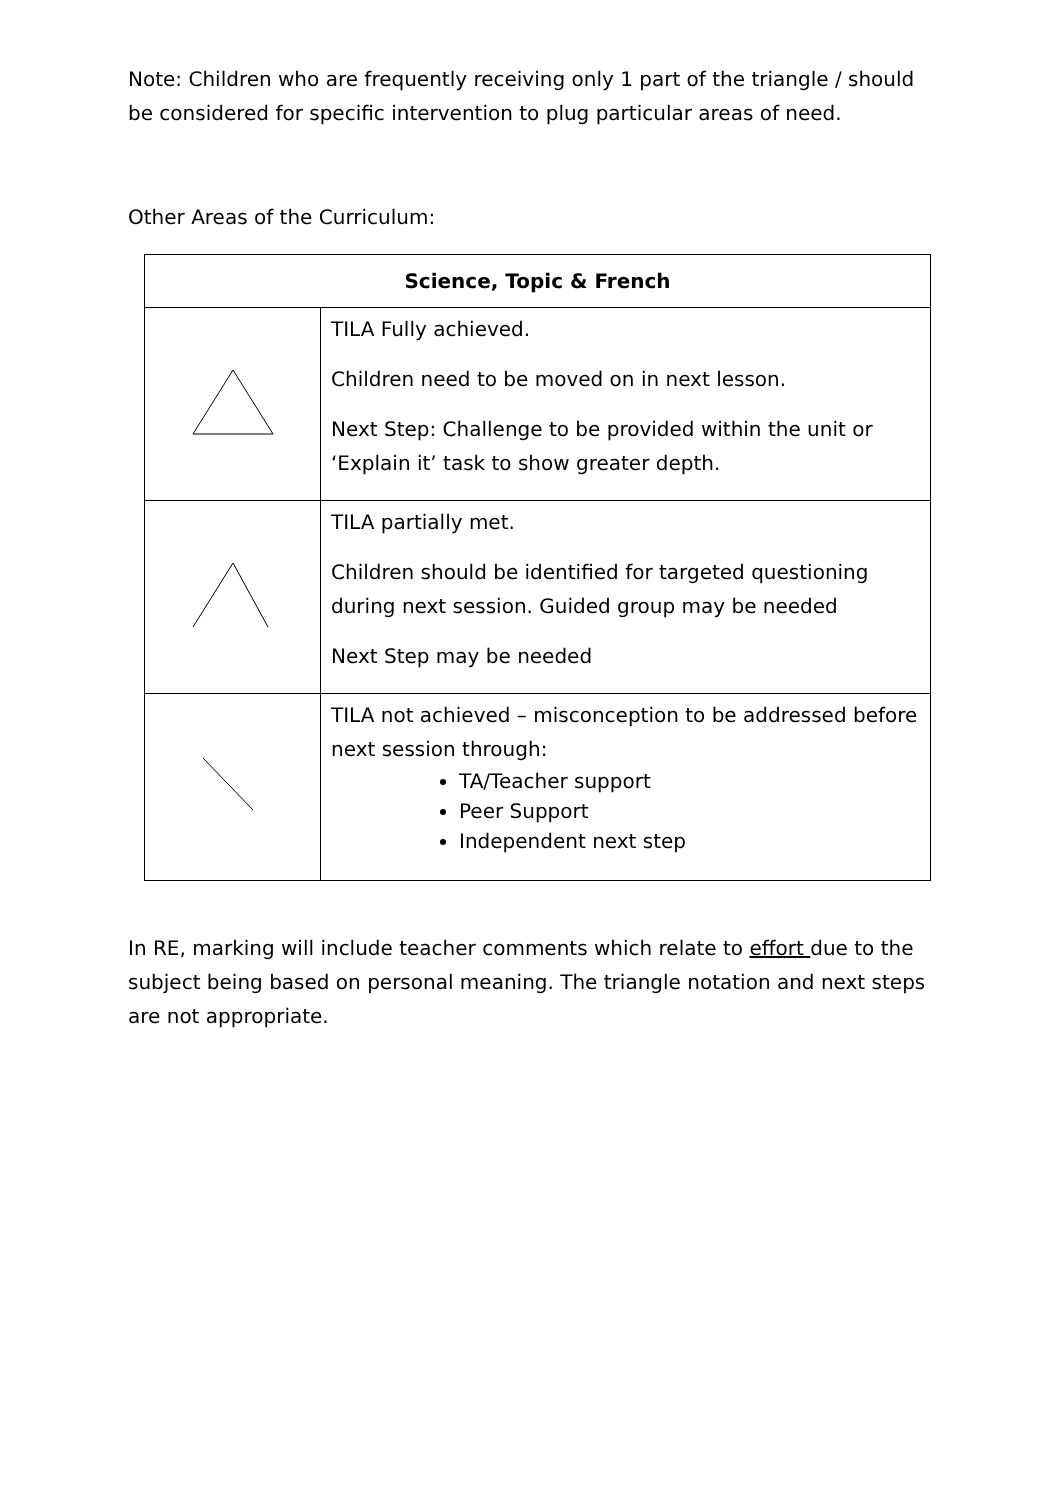Note: Children who are frequently receiving only 1 part of the triangle / should be considered for specific intervention to plug particular areas of need.
Other Areas of the Curriculum:
| Science, Topic & French | |
| --- | --- |
| | TILA Fully achieved. Children need to be moved on in next lesson. Next Step: Challenge to be provided within the unit or ‘Explain it’ task to show greater depth. |
| | TILA partially met. Children should be identified for targeted questioning during next session. Guided group may be needed Next Step may be needed |
| | TILA not achieved – misconception to be addressed before next session through: TA/Teacher support Peer Support Independent next step |
In RE, marking will include teacher comments which relate to effort due to the subject being based on personal meaning. The triangle notation and next steps are not appropriate.